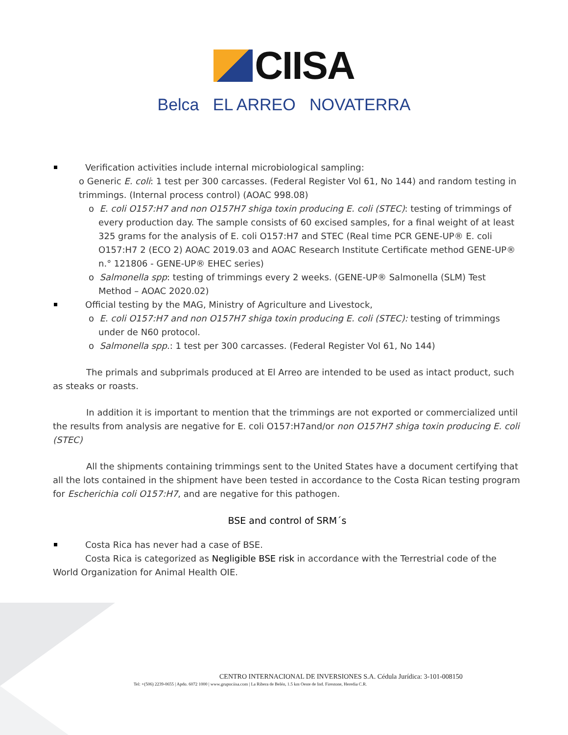CIISA
Belca EL ARREO NOVATERRA
Verification activities include internal microbiological sampling:
o Generic E. coli: 1 test per 300 carcasses. (Federal Register Vol 61, No 144) and random testing in trimmings. (Internal process control) (AOAC 998.08)
o E. coli O157:H7 and non O157H7 shiga toxin producing E. coli (STEC): testing of trimmings of every production day. The sample consists of 60 excised samples, for a final weight of at least 325 grams for the analysis of E. coli O157:H7 and STEC (Real time PCR GENE-UP® E. coli O157:H7 2 (ECO 2) AOAC 2019.03 and AOAC Research Institute Certificate method GENE-UP® n.° 121806 - GENE-UP® EHEC series)
o Salmonella spp: testing of trimmings every 2 weeks. (GENE-UP® Salmonella (SLM) Test Method – AOAC 2020.02)
Official testing by the MAG, Ministry of Agriculture and Livestock,
o E. coli O157:H7 and non O157H7 shiga toxin producing E. coli (STEC): testing of trimmings under de N60 protocol.
o Salmonella spp.: 1 test per 300 carcasses. (Federal Register Vol 61, No 144)
The primals and subprimals produced at El Arreo are intended to be used as intact product, such as steaks or roasts.
In addition it is important to mention that the trimmings are not exported or commercialized until the results from analysis are negative for E. coli O157:H7and/or non O157H7 shiga toxin producing E. coli (STEC)
All the shipments containing trimmings sent to the United States have a document certifying that all the lots contained in the shipment have been tested in accordance to the Costa Rican testing program for Escherichia coli O157:H7, and are negative for this pathogen.
BSE and control of SRM´s
Costa Rica has never had a case of BSE.
Costa Rica is categorized as Negligible BSE risk in accordance with the Terrestrial code of the World Organization for Animal Health OIE.
CENTRO INTERNACIONAL DE INVERSIONES S.A. Cédula Jurídica: 3-101-008150
Tel: +(506) 2239-0655 | Apdo. 6072 1000 | www.grupociisa.com | La Ribera de Belén, 1.5 km Oeste de Ind. Firestone, Heredia C.R.